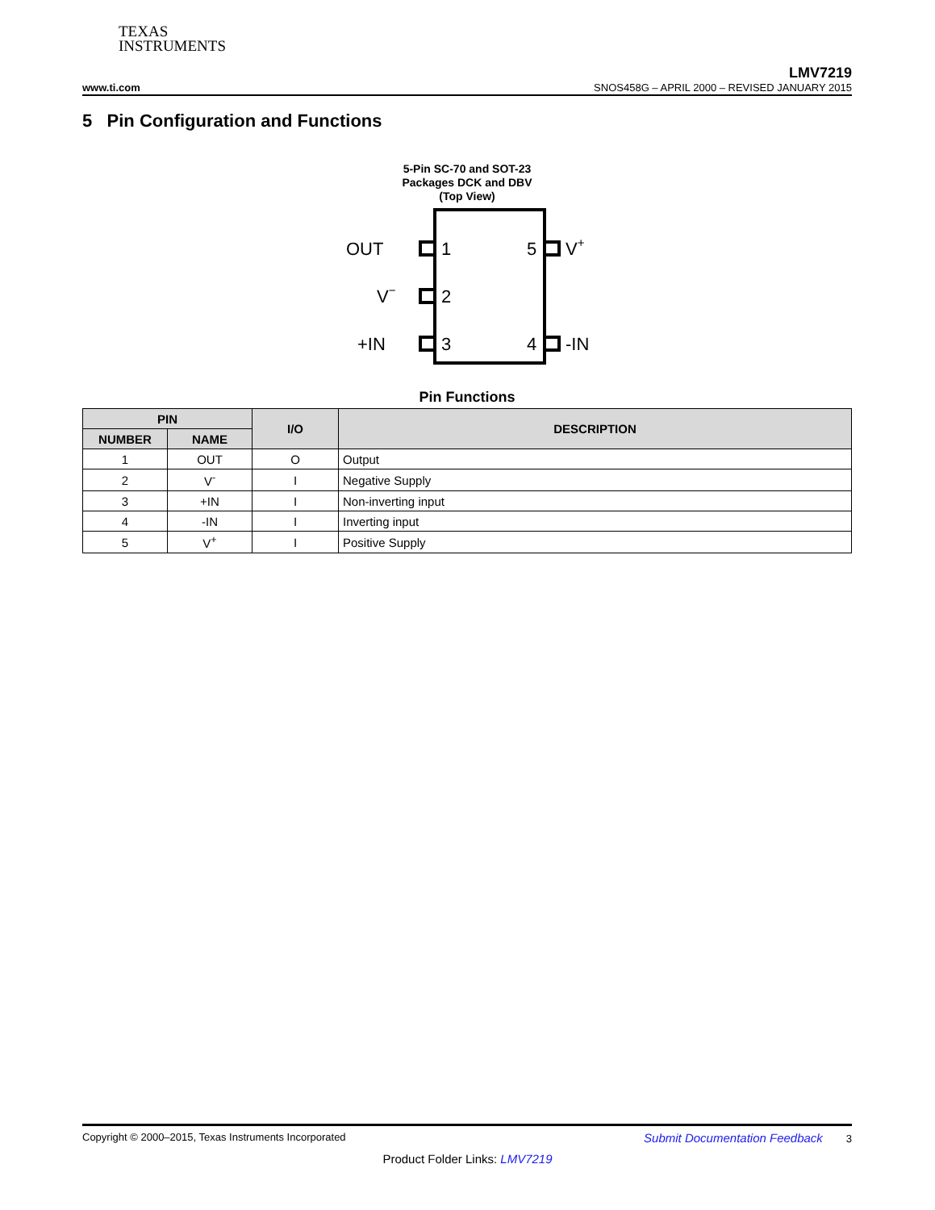TEXAS
INSTRUMENTS
www.ti.com
LMV7219
SNOS458G – APRIL 2000 – REVISED JANUARY 2015
5 Pin Configuration and Functions
5-Pin SC-70 and SOT-23
Packages DCK and DBV
(Top View)
OUT
1
5
V+
V−
2
+IN
3
4
-IN
Pin Functions
| PIN | | I/O | DESCRIPTION |
| --- | --- | --- | --- |
| NUMBER | NAME | | |
| 1 | OUT | O | Output |
| 2 | V<sup>-</sup> | I | Negative Supply |
| 3 | +IN | I | Non-inverting input |
| 4 | -IN | I | Inverting input |
| 5 | V<sup>+</sup> | I | Positive Supply |
Copyright © 2000–2015, Texas Instruments Incorporated Submit Documentation Feedback 3
Product Folder Links: LMV7219